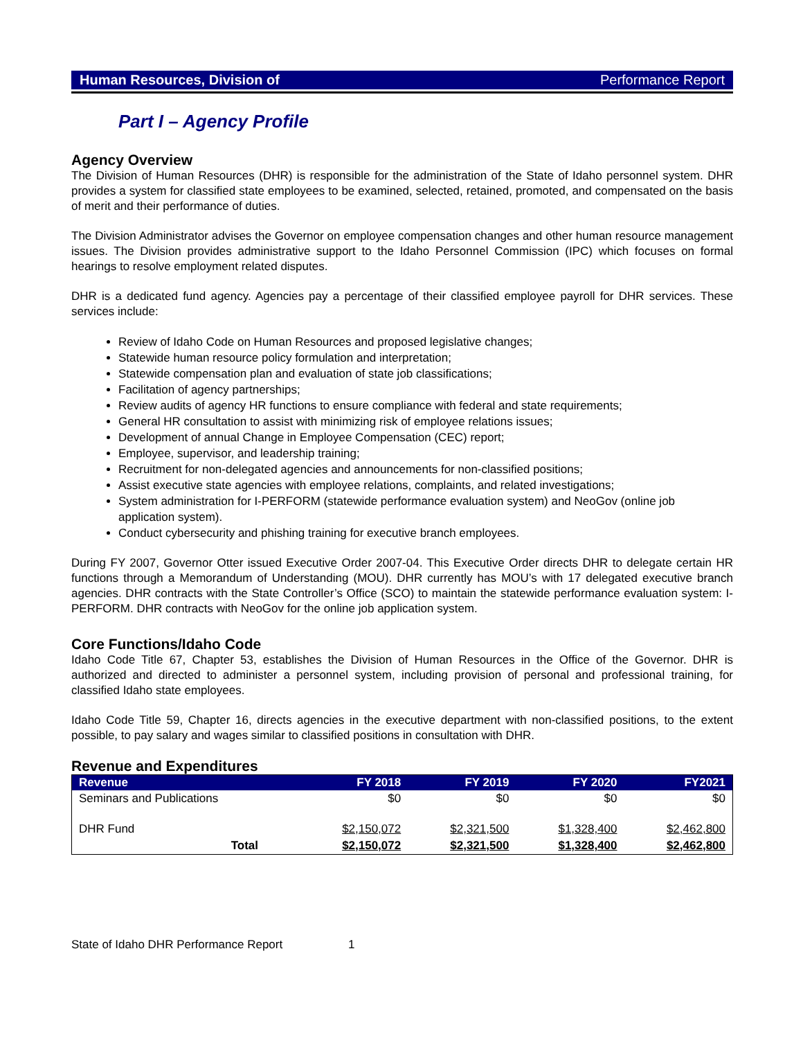Human Resources, Division of Performance Report
Part I – Agency Profile
Agency Overview
The Division of Human Resources (DHR) is responsible for the administration of the State of Idaho personnel system. DHR provides a system for classified state employees to be examined, selected, retained, promoted, and compensated on the basis of merit and their performance of duties.
The Division Administrator advises the Governor on employee compensation changes and other human resource management issues. The Division provides administrative support to the Idaho Personnel Commission (IPC) which focuses on formal hearings to resolve employment related disputes.
DHR is a dedicated fund agency. Agencies pay a percentage of their classified employee payroll for DHR services. These services include:
Review of Idaho Code on Human Resources and proposed legislative changes;
Statewide human resource policy formulation and interpretation;
Statewide compensation plan and evaluation of state job classifications;
Facilitation of agency partnerships;
Review audits of agency HR functions to ensure compliance with federal and state requirements;
General HR consultation to assist with minimizing risk of employee relations issues;
Development of annual Change in Employee Compensation (CEC) report;
Employee, supervisor, and leadership training;
Recruitment for non-delegated agencies and announcements for non-classified positions;
Assist executive state agencies with employee relations, complaints, and related investigations;
System administration for I-PERFORM (statewide performance evaluation system) and NeoGov (online job application system).
Conduct cybersecurity and phishing training for executive branch employees.
During FY 2007, Governor Otter issued Executive Order 2007-04. This Executive Order directs DHR to delegate certain HR functions through a Memorandum of Understanding (MOU). DHR currently has MOU’s with 17 delegated executive branch agencies. DHR contracts with the State Controller’s Office (SCO) to maintain the statewide performance evaluation system: I-PERFORM. DHR contracts with NeoGov for the online job application system.
Core Functions/Idaho Code
Idaho Code Title 67, Chapter 53, establishes the Division of Human Resources in the Office of the Governor. DHR is authorized and directed to administer a personnel system, including provision of personal and professional training, for classified Idaho state employees.
Idaho Code Title 59, Chapter 16, directs agencies in the executive department with non-classified positions, to the extent possible, to pay salary and wages similar to classified positions in consultation with DHR.
Revenue and Expenditures
| Revenue | FY 2018 | FY 2019 | FY 2020 | FY2021 |
| --- | --- | --- | --- | --- |
| Seminars and Publications | $0 | $0 | $0 | $0 |
| DHR Fund | $2,150,072 | $2,321,500 | $1,328,400 | $2,462,800 |
| Total | $2,150,072 | $2,321,500 | $1,328,400 | $2,462,800 |
State of Idaho DHR Performance Report 1